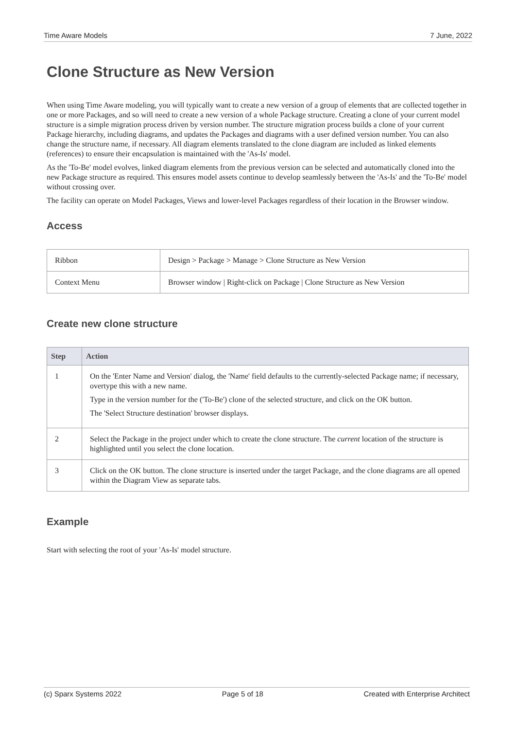Time Aware Models 7 June, 2022
Clone Structure as New Version
When using Time Aware modeling, you will typically want to create a new version of a group of elements that are collected together in one or more Packages, and so will need to create a new version of a whole Package structure. Creating a clone of your current model structure is a simple migration process driven by version number. The structure migration process builds a clone of your current Package hierarchy, including diagrams, and updates the Packages and diagrams with a user defined version number. You can also change the structure name, if necessary. All diagram elements translated to the clone diagram are included as linked elements (references) to ensure their encapsulation is maintained with the 'As-Is' model.
As the 'To-Be' model evolves, linked diagram elements from the previous version can be selected and automatically cloned into the new Package structure as required. This ensures model assets continue to develop seamlessly between the 'As-Is' and the 'To-Be' model without crossing over.
The facility can operate on Model Packages, Views and lower-level Packages regardless of their location in the Browser window.
Access
| Ribbon | Design > Package > Manage > Clone Structure as New Version |
| Context Menu | Browser window / Right-click on Package / Clone Structure as New Version |
Create new clone structure
| Step | Action |
| --- | --- |
| 1 | On the 'Enter Name and Version' dialog, the 'Name' field defaults to the currently-selected Package name; if necessary, overtype this with a new name. Type in the version number for the ('To-Be') clone of the selected structure, and click on the OK button. The 'Select Structure destination' browser displays. |
| 2 | Select the Package in the project under which to create the clone structure. The current location of the structure is highlighted until you select the clone location. |
| 3 | Click on the OK button. The clone structure is inserted under the target Package, and the clone diagrams are all opened within the Diagram View as separate tabs. |
Example
Start with selecting the root of your 'As-Is' model structure.
(c) Sparx Systems 2022 Page 5 of 18 Created with Enterprise Architect